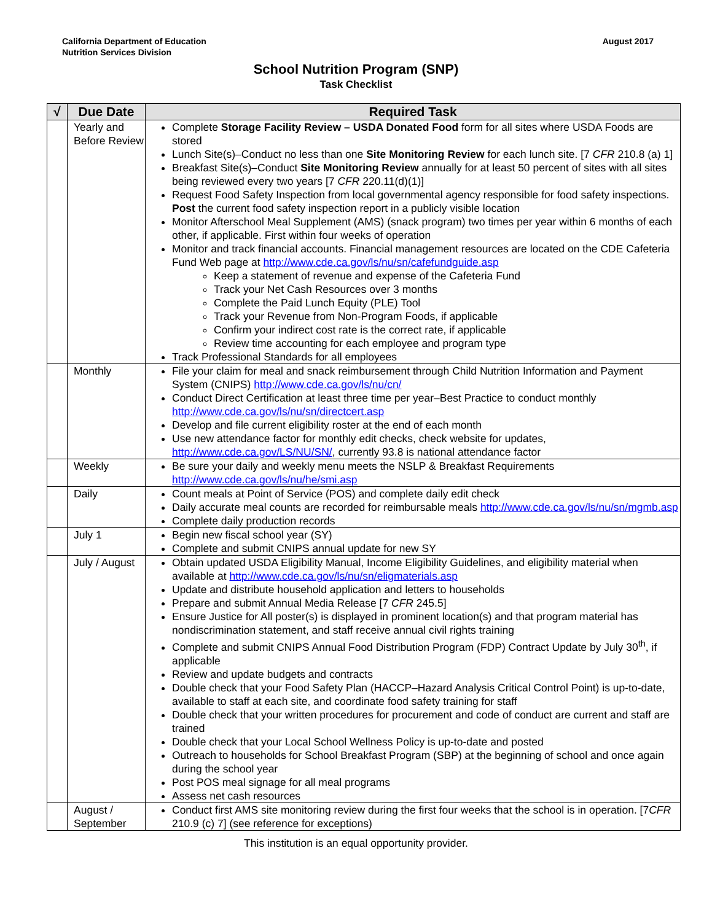California Department of Education
Nutrition Services Division
August 2017
School Nutrition Program (SNP)
Task Checklist
| √ | Due Date | Required Task |
| --- | --- | --- |
| | Yearly and Before Review | Complete Storage Facility Review – USDA Donated Food form for all sites where USDA Foods are stored Lunch Site(s)–Conduct no less than one Site Monitoring Review for each lunch site. [7 CFR 210.8 (a) 1] Breakfast Site(s)–Conduct Site Monitoring Review annually for at least 50 percent of sites with all sites being reviewed every two years [7 CFR 220.11(d)(1)] Request Food Safety Inspection from local governmental agency responsible for food safety inspections. Post the current food safety inspection report in a publicly visible location Monitor Afterschool Meal Supplement (AMS) (snack program) two times per year within 6 months of each other, if applicable. First within four weeks of operation Monitor and track financial accounts. Financial management resources are located on the CDE Cafeteria Fund Web page at http://www.cde.ca.gov/ls/nu/sn/cafefundguide.asp Keep a statement of revenue and expense of the Cafeteria Fund Track your Net Cash Resources over 3 months Complete the Paid Lunch Equity (PLE) Tool Track your Revenue from Non-Program Foods, if applicable Confirm your indirect cost rate is the correct rate, if applicable Review time accounting for each employee and program type Track Professional Standards for all employees |
| | Monthly | File your claim for meal and snack reimbursement through Child Nutrition Information and Payment System (CNIPS) http://www.cde.ca.gov/ls/nu/cn/ Conduct Direct Certification at least three time per year–Best Practice to conduct monthly http://www.cde.ca.gov/ls/nu/sn/directcert.asp Develop and file current eligibility roster at the end of each month Use new attendance factor for monthly edit checks, check website for updates, http://www.cde.ca.gov/LS/NU/SN/ , currently 93.8 is national attendance factor |
| | Weekly | Be sure your daily and weekly menu meets the NSLP & Breakfast Requirements http://www.cde.ca.gov/ls/nu/he/smi.asp |
| | Daily | Count meals at Point of Service (POS) and complete daily edit check Daily accurate meal counts are recorded for reimbursable meals http://www.cde.ca.gov/ls/nu/sn/mgmb.asp Complete daily production records |
| | July 1 | Begin new fiscal school year (SY) Complete and submit CNIPS annual update for new SY |
| | July / August | Obtain updated USDA Eligibility Manual, Income Eligibility Guidelines, and eligibility material when available at http://www.cde.ca.gov/ls/nu/sn/eligmaterials.asp Update and distribute household application and letters to households Prepare and submit Annual Media Release [7 CFR 245.5] Ensure Justice for All poster(s) is displayed in prominent location(s) and that program material has nondiscrimination statement, and staff receive annual civil rights training Complete and submit CNIPS Annual Food Distribution Program (FDP) Contract Update by July 30<sup>th</sup>, if applicable Review and update budgets and contracts Double check that your Food Safety Plan (HACCP–Hazard Analysis Critical Control Point) is up-to-date, available to staff at each site, and coordinate food safety training for staff Double check that your written procedures for procurement and code of conduct are current and staff are trained Double check that your Local School Wellness Policy is up-to-date and posted Outreach to households for School Breakfast Program (SBP) at the beginning of school and once again during the school year Post POS meal signage for all meal programs Assess net cash resources |
| | August / September | Conduct first AMS site monitoring review during the first four weeks that the school is in operation. [7 CFR 210.9 (c) 7] (see reference for exceptions) |
This institution is an equal opportunity provider.